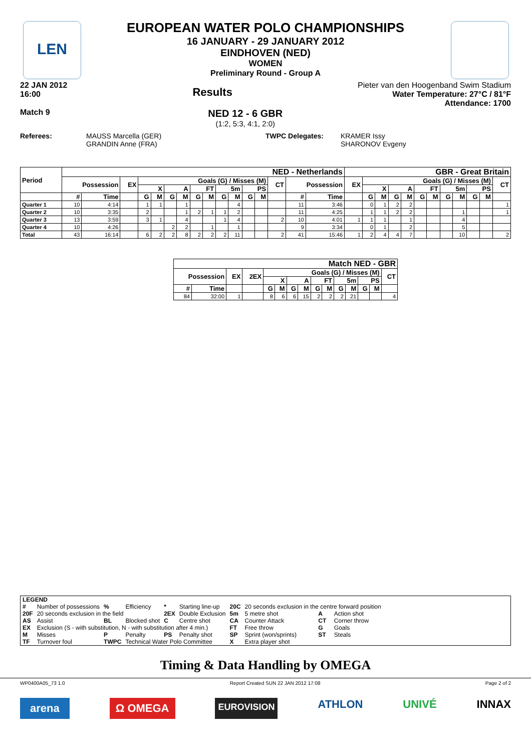LEN
EUROPEAN WATER POLO CHAMPIONSHIPS
16 JANUARY - 29 JANUARY 2012
EINDHOVEN (NED)
WOMEN
Preliminary Round - Group A
22 JAN 2012
16:00 Results
Pieter van den Hoogenband Swim Stadium
Water Temperature: 27°C / 81°F
Attendance: 1700
Match 9
NED 12 - 6 GBR
(1:2, 5:3, 4:1, 2:0)
Referees: MAUSS Marcella (GER)
GRANDIN Anne (FRA) TWPC Delegates: KRAMER Issy
SHARONOV Evgeny
| Period | NED - Netherlands | | | | | | | | | | | | | | | | GBR - Great Britain | | | | | | | | | | | |
| --- | --- | --- | --- | --- | --- | --- | --- | --- | --- | --- | --- | --- | --- | --- | --- | --- | --- | --- | --- | --- | --- | --- | --- | --- | --- | --- | --- | --- |
| | Possession | | EX | Goals (G) / Misses (M) | | | | | | | | | | CT | Possession | | EX | Goals (G) / Misses (M) | | | | | | | | | | CT |
| | | | | X | | A | | FT | | 5m | | PS | | | | | | X | | A | | FT | | 5m | | PS | | |
| | # | Time | | G | M | G | M | G | M | G | M | G | M | | # | Time | | G | M | G | M | G | M | G | M | G | M | |
| Quarter 1 | 10 | 4:14 | | 1 | 1 | | 1 | | | | 4 | | | | 11 | 3:46 | | 0 | 1 | 2 | 2 | | | | | | | 1 |
| Quarter 2 | 10 | 3:35 | | 2 | | | 1 | 2 | 1 | 1 | 2 | | | | 11 | 4:25 | | 1 | 1 | 2 | 2 | | | | 1 | | | 1 |
| Quarter 3 | 13 | 3:59 | | 3 | 1 | | 4 | | | 1 | 4 | | | 2 | 10 | 4:01 | 1 | 1 | 1 | | 1 | | | | 4 | | | |
| Quarter 4 | 10 | 4:26 | | | | 2 | 2 | | 1 | | 1 | | | | 9 | 3:34 | | 0 | 1 | | 2 | | | | 5 | | | |
| Total | 43 | 16:14 | | 6 | 2 | 2 | 8 | 2 | 2 | 2 | 11 | | | 2 | 41 | 15:46 | 1 | 2 | 4 | 4 | 7 | | | | 10 | | | 2 |
| Match NED - GBR | | | | | | | | | | | | | | |
| --- | --- | --- | --- | --- | --- | --- | --- | --- | --- | --- | --- | --- | --- | --- |
| Possession | | EX | 2EX | Goals (G) / Misses (M) | | | | | | | | | | CT |
| | | | | X | | A | | FT | | 5m | | PS | | |
| # | Time | | | G | M | G | M | G | M | G | M | G | M | |
| 84 | 32:00 | 1 | | 8 | 6 | 6 | 15 | 2 | 2 | 2 | 21 | | | 4 |
| LEGEND | | | | | | | | | |
| # | Number of possessions | % | Efficiency | * | Starting line-up | 20C | 20 seconds exclusion in the centre forward position | | |
| 20F | 20 seconds exclusion in the field | | | 2EX | Double Exclusion | 5m | 5 metre shot | A | Action shot |
| AS | Assist | BL | Blocked shot | C | Centre shot | CA | Counter Attack | CT | Corner throw |
| EX | Exclusion (S - with substitution, N - with substitution after 4 min.) | | | | | FT | Free throw | G | Goals |
| M | Misses | P | Penalty | PS | Penalty shot | SP | Sprint (won/sprints) | ST | Steals |
| TF | Turnover foul | TWPC | Technical Water Polo Committee | | | X | Extra player shot | | |
Timing & Data Handling by OMEGA
WP0400A05_73 1.0 Report Created SUN 22 JAN 2012 17:08 Page 2 of 2
arena Ω OMEGA EUROVISION ATHLON UNIVÉ INNAX